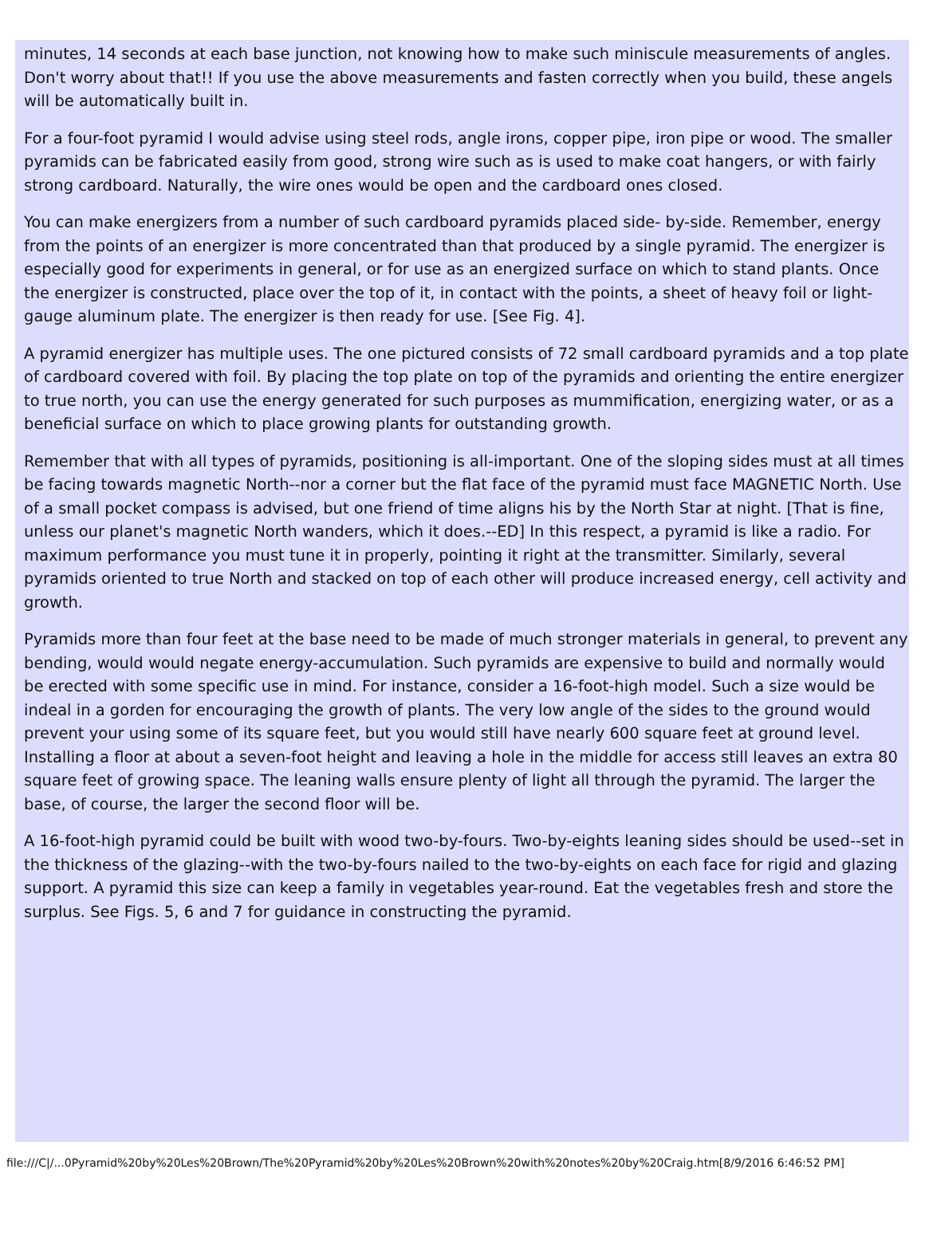minutes, 14 seconds at each base junction, not knowing how to make such miniscule measurements of angles. Don't worry about that!! If you use the above measurements and fasten correctly when you build, these angels will be automatically built in.
For a four-foot pyramid I would advise using steel rods, angle irons, copper pipe, iron pipe or wood. The smaller pyramids can be fabricated easily from good, strong wire such as is used to make coat hangers, or with fairly strong cardboard. Naturally, the wire ones would be open and the cardboard ones closed.
You can make energizers from a number of such cardboard pyramids placed side- by-side. Remember, energy from the points of an energizer is more concentrated than that produced by a single pyramid. The energizer is especially good for experiments in general, or for use as an energized surface on which to stand plants. Once the energizer is constructed, place over the top of it, in contact with the points, a sheet of heavy foil or light-gauge aluminum plate. The energizer is then ready for use. [See Fig. 4].
A pyramid energizer has multiple uses. The one pictured consists of 72 small cardboard pyramids and a top plate of cardboard covered with foil. By placing the top plate on top of the pyramids and orienting the entire energizer to true north, you can use the energy generated for such purposes as mummification, energizing water, or as a beneficial surface on which to place growing plants for outstanding growth.
Remember that with all types of pyramids, positioning is all-important. One of the sloping sides must at all times be facing towards magnetic North--nor a corner but the flat face of the pyramid must face MAGNETIC North. Use of a small pocket compass is advised, but one friend of time aligns his by the North Star at night. [That is fine, unless our planet's magnetic North wanders, which it does.--ED] In this respect, a pyramid is like a radio. For maximum performance you must tune it in properly, pointing it right at the transmitter. Similarly, several pyramids oriented to true North and stacked on top of each other will produce increased energy, cell activity and growth.
Pyramids more than four feet at the base need to be made of much stronger materials in general, to prevent any bending, would would negate energy-accumulation. Such pyramids are expensive to build and normally would be erected with some specific use in mind. For instance, consider a 16-foot-high model. Such a size would be indeal in a gorden for encouraging the growth of plants. The very low angle of the sides to the ground would prevent your using some of its square feet, but you would still have nearly 600 square feet at ground level. Installing a floor at about a seven-foot height and leaving a hole in the middle for access still leaves an extra 80 square feet of growing space. The leaning walls ensure plenty of light all through the pyramid. The larger the base, of course, the larger the second floor will be.
A 16-foot-high pyramid could be built with wood two-by-fours. Two-by-eights leaning sides should be used--set in the thickness of the glazing--with the two-by-fours nailed to the two-by-eights on each face for rigid and glazing support. A pyramid this size can keep a family in vegetables year-round. Eat the vegetables fresh and store the surplus. See Figs. 5, 6 and 7 for guidance in constructing the pyramid.
file:///C|/...0Pyramid%20by%20Les%20Brown/The%20Pyramid%20by%20Les%20Brown%20with%20notes%20by%20Craig.htm[8/9/2016 6:46:52 PM]